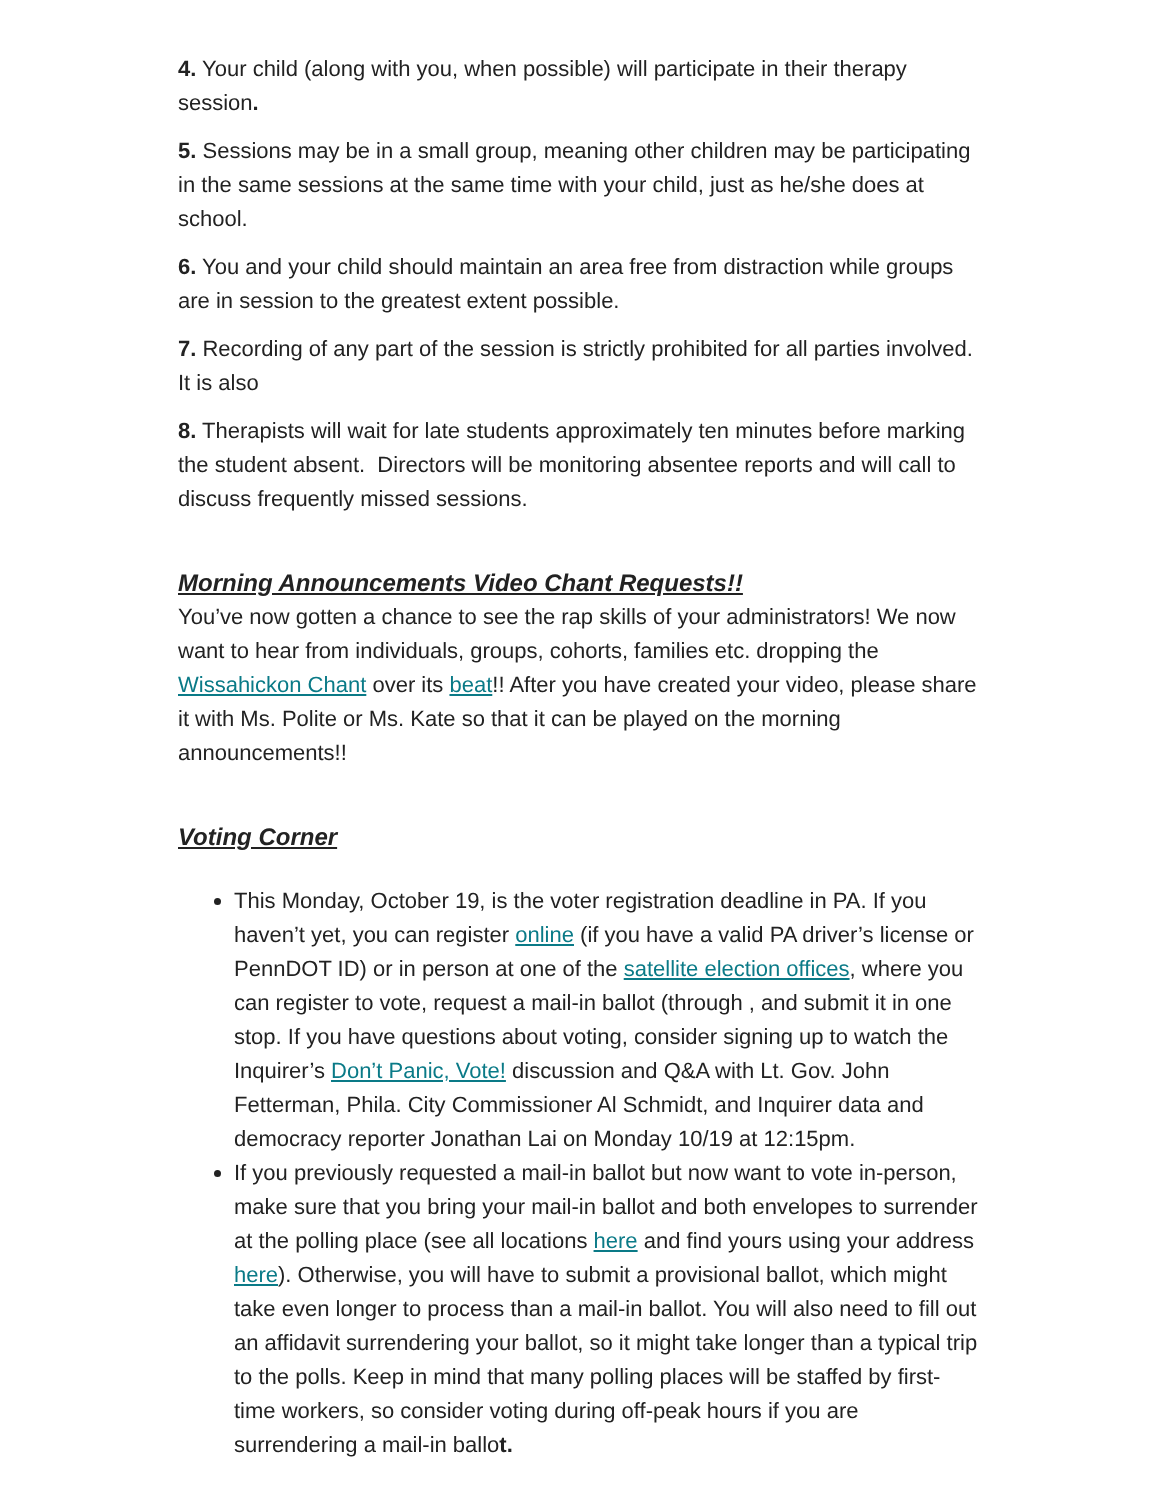4. Your child (along with you, when possible) will participate in their therapy session.
5. Sessions may be in a small group, meaning other children may be participating in the same sessions at the same time with your child, just as he/she does at school.
6. You and your child should maintain an area free from distraction while groups are in session to the greatest extent possible.
7. Recording of any part of the session is strictly prohibited for all parties involved. It is also
8. Therapists will wait for late students approximately ten minutes before marking the student absent. Directors will be monitoring absentee reports and will call to discuss frequently missed sessions.
Morning Announcements Video Chant Requests!!
You’ve now gotten a chance to see the rap skills of your administrators! We now want to hear from individuals, groups, cohorts, families etc. dropping the Wissahickon Chant over its beat!! After you have created your video, please share it with Ms. Polite or Ms. Kate so that it can be played on the morning announcements!!
Voting Corner
This Monday, October 19, is the voter registration deadline in PA. If you haven’t yet, you can register online (if you have a valid PA driver’s license or PennDOT ID) or in person at one of the satellite election offices, where you can register to vote, request a mail-in ballot (through , and submit it in one stop. If you have questions about voting, consider signing up to watch the Inquirer’s Don’t Panic, Vote! discussion and Q&A with Lt. Gov. John Fetterman, Phila. City Commissioner Al Schmidt, and Inquirer data and democracy reporter Jonathan Lai on Monday 10/19 at 12:15pm.
If you previously requested a mail-in ballot but now want to vote in-person, make sure that you bring your mail-in ballot and both envelopes to surrender at the polling place (see all locations here and find yours using your address here). Otherwise, you will have to submit a provisional ballot, which might take even longer to process than a mail-in ballot. You will also need to fill out an affidavit surrendering your ballot, so it might take longer than a typical trip to the polls. Keep in mind that many polling places will be staffed by first-time workers, so consider voting during off-peak hours if you are surrendering a mail-in ballot.